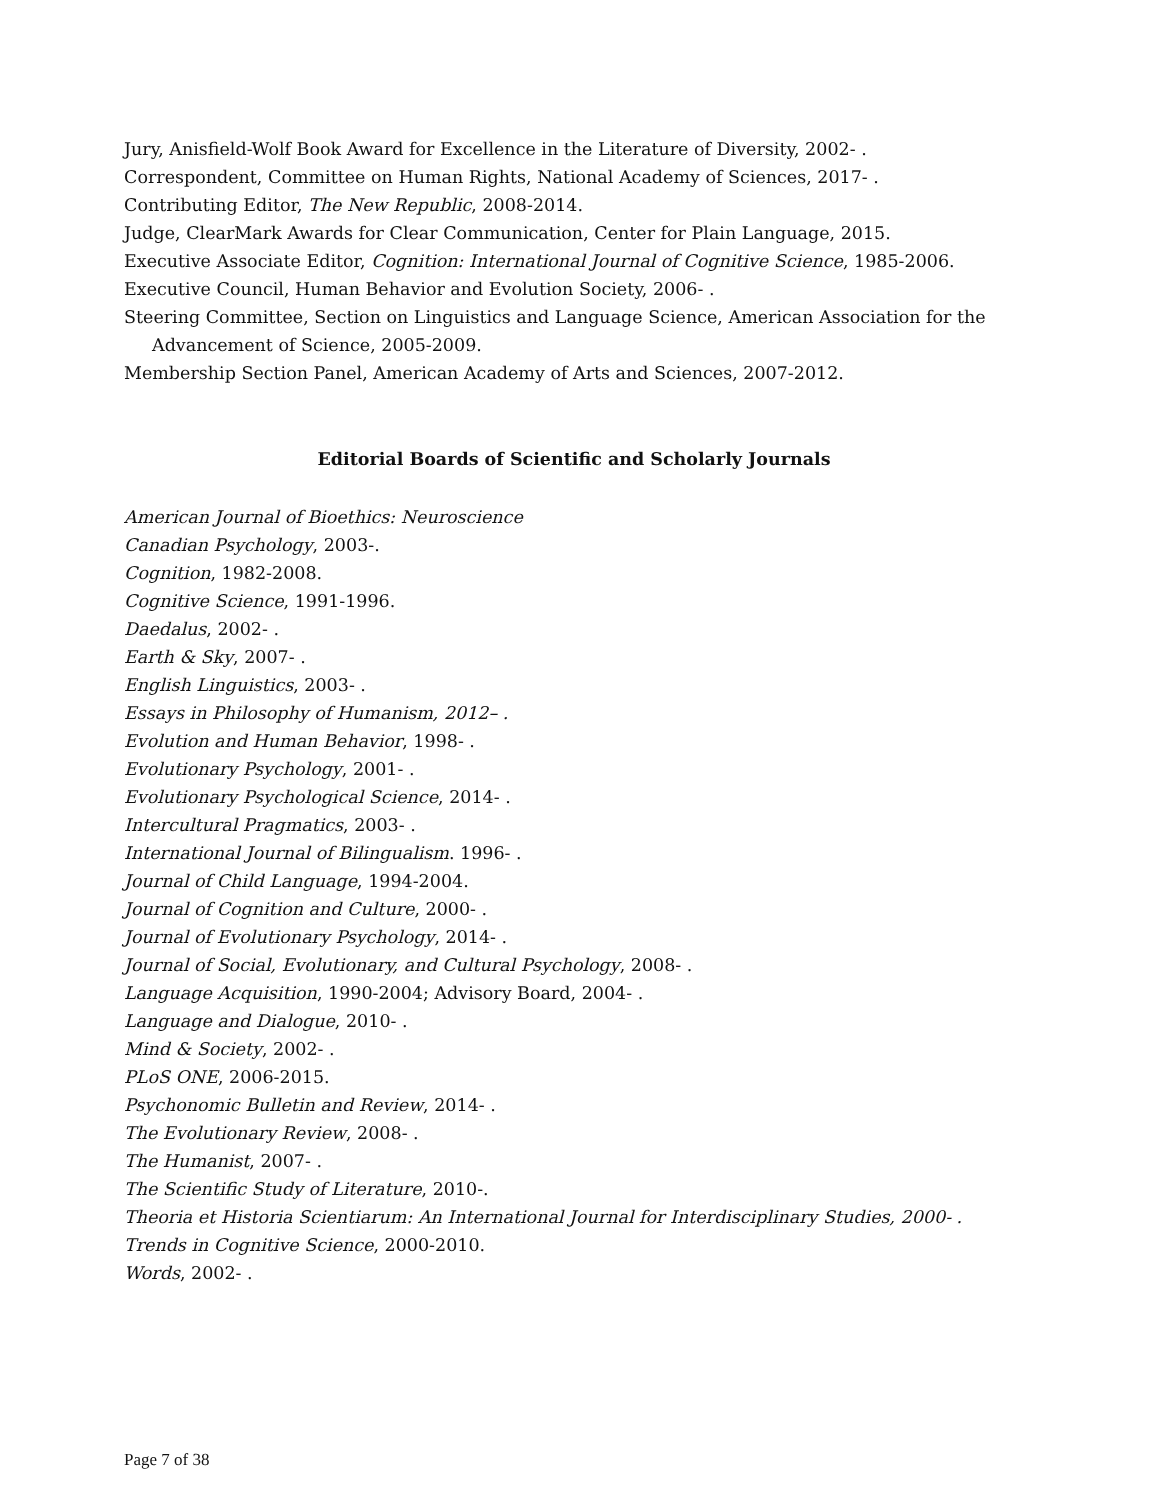Jury, Anisfield-Wolf Book Award for Excellence in the Literature of Diversity, 2002- .
Correspondent, Committee on Human Rights, National Academy of Sciences, 2017- .
Contributing Editor, The New Republic, 2008-2014.
Judge, ClearMark Awards for Clear Communication, Center for Plain Language, 2015.
Executive Associate Editor, Cognition: International Journal of Cognitive Science, 1985-2006.
Executive Council, Human Behavior and Evolution Society, 2006- .
Steering Committee, Section on Linguistics and Language Science, American Association for the Advancement of Science, 2005-2009.
Membership Section Panel, American Academy of Arts and Sciences, 2007-2012.
Editorial Boards of Scientific and Scholarly Journals
American Journal of Bioethics: Neuroscience
Canadian Psychology, 2003-.
Cognition, 1982-2008.
Cognitive Science, 1991-1996.
Daedalus, 2002- .
Earth & Sky, 2007- .
English Linguistics, 2003- .
Essays in Philosophy of Humanism, 2012– .
Evolution and Human Behavior, 1998- .
Evolutionary Psychology, 2001- .
Evolutionary Psychological Science, 2014- .
Intercultural Pragmatics, 2003- .
International Journal of Bilingualism. 1996- .
Journal of Child Language, 1994-2004.
Journal of Cognition and Culture, 2000- .
Journal of Evolutionary Psychology, 2014- .
Journal of Social, Evolutionary, and Cultural Psychology, 2008- .
Language Acquisition, 1990-2004; Advisory Board, 2004- .
Language and Dialogue, 2010- .
Mind & Society, 2002- .
PLoS ONE, 2006-2015.
Psychonomic Bulletin and Review, 2014- .
The Evolutionary Review, 2008- .
The Humanist, 2007- .
The Scientific Study of Literature, 2010-.
Theoria et Historia Scientiarum: An International Journal for Interdisciplinary Studies, 2000- .
Trends in Cognitive Science, 2000-2010.
Words, 2002- .
Page 7 of 38